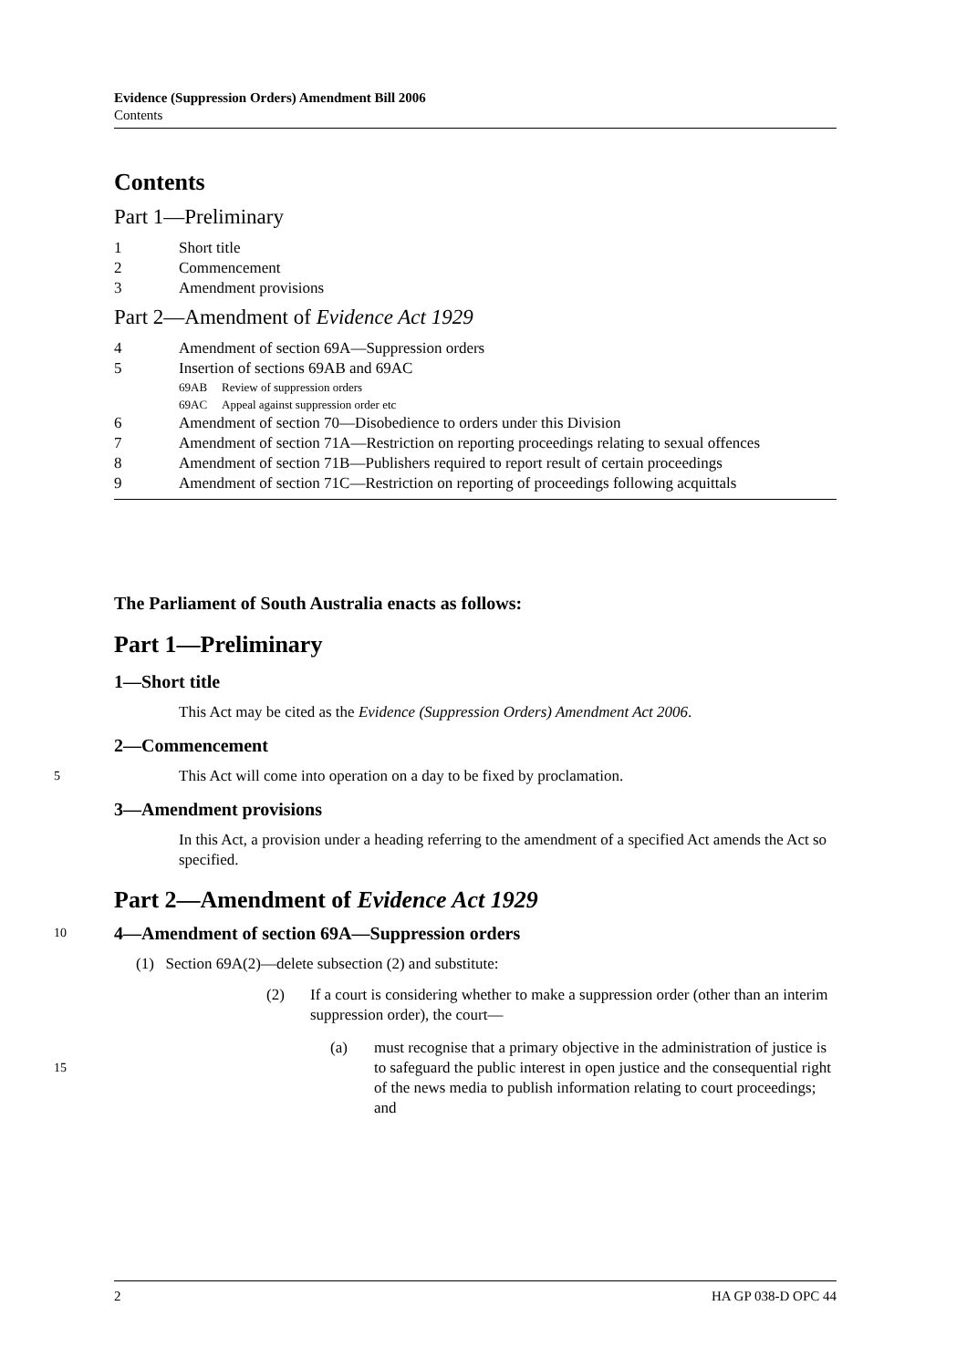Evidence (Suppression Orders) Amendment Bill 2006
Contents
Contents
Part 1—Preliminary
1 Short title
2 Commencement
3 Amendment provisions
Part 2—Amendment of Evidence Act 1929
4 Amendment of section 69A—Suppression orders
5 Insertion of sections 69AB and 69AC
69AB Review of suppression orders
69AC Appeal against suppression order etc
6 Amendment of section 70—Disobedience to orders under this Division
7 Amendment of section 71A—Restriction on reporting proceedings relating to sexual offences
8 Amendment of section 71B—Publishers required to report result of certain proceedings
9 Amendment of section 71C—Restriction on reporting of proceedings following acquittals
The Parliament of South Australia enacts as follows:
Part 1—Preliminary
1—Short title
This Act may be cited as the Evidence (Suppression Orders) Amendment Act 2006.
2—Commencement
5 This Act will come into operation on a day to be fixed by proclamation.
3—Amendment provisions
In this Act, a provision under a heading referring to the amendment of a specified Act amends the Act so specified.
Part 2—Amendment of Evidence Act 1929
10 4—Amendment of section 69A—Suppression orders
(1) Section 69A(2)—delete subsection (2) and substitute:
(2) If a court is considering whether to make a suppression order (other than an interim suppression order), the court—
15
(a) must recognise that a primary objective in the administration of justice is to safeguard the public interest in open justice and the consequential right of the news media to publish information relating to court proceedings; and
2 HA GP 038-D OPC 44